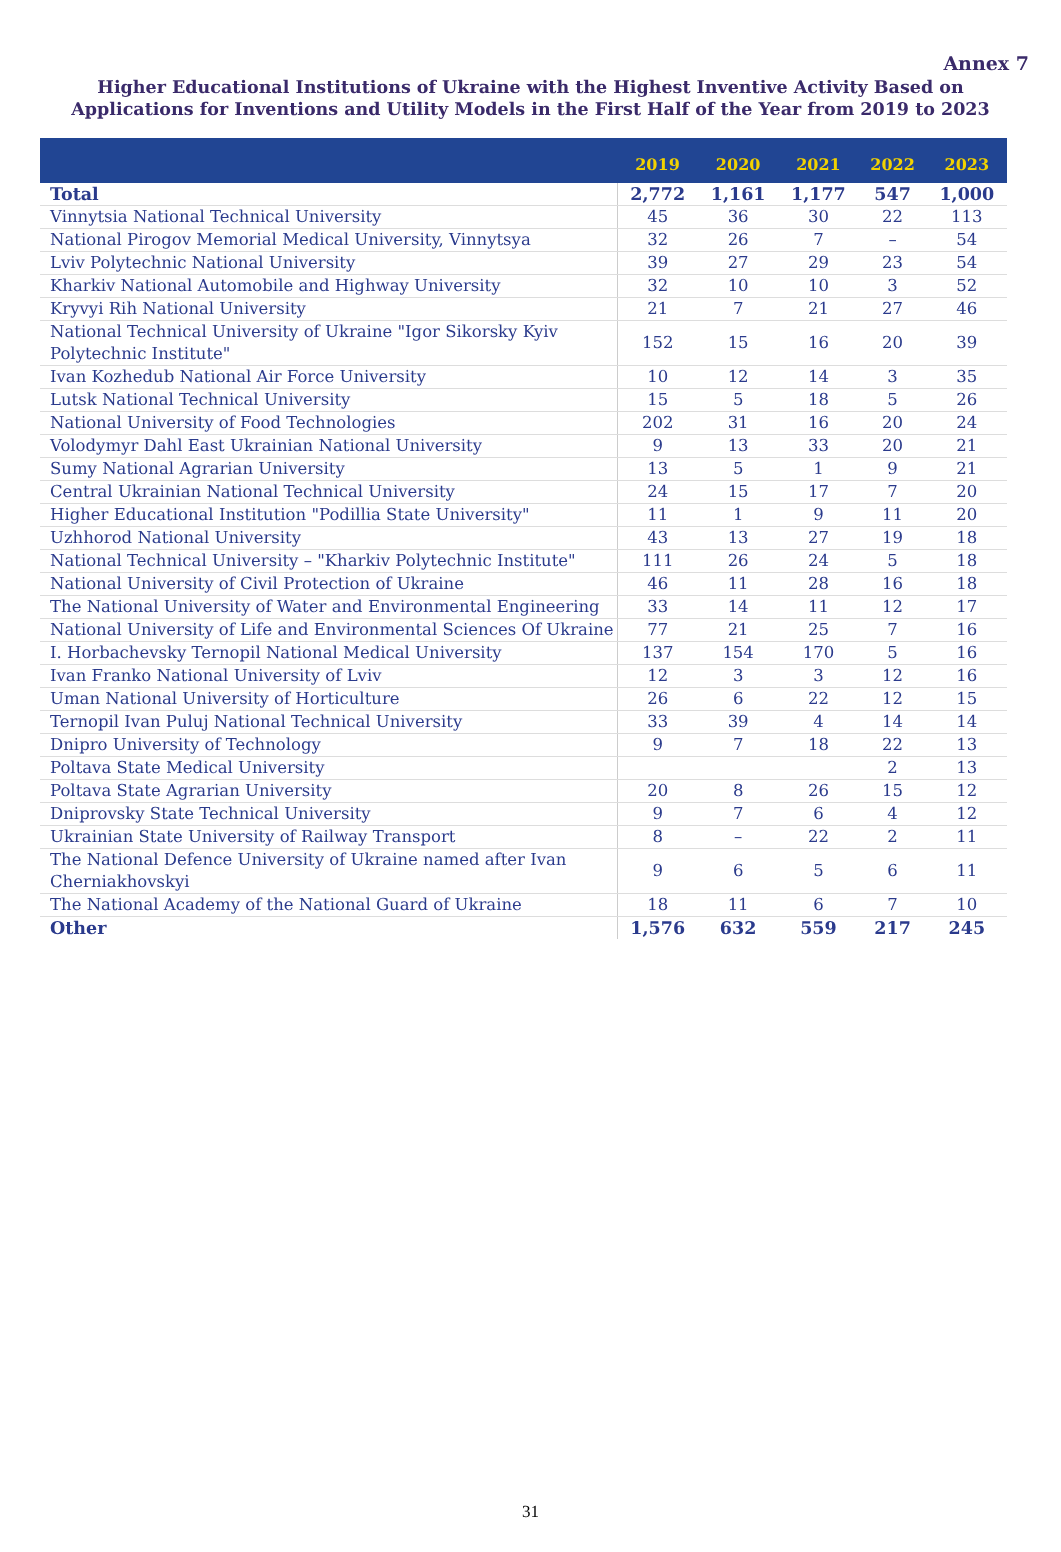Annex 7
Higher Educational Institutions of Ukraine with the Highest Inventive Activity Based on Applications for Inventions and Utility Models in the First Half of the Year from 2019 to 2023
| | 2019 | 2020 | 2021 | 2022 | 2023 |
| --- | --- | --- | --- | --- | --- |
| Total | 2,772 | 1,161 | 1,177 | 547 | 1,000 |
| Vinnytsia National Technical University | 45 | 36 | 30 | 22 | 113 |
| National Pirogov Memorial Medical University, Vinnytsya | 32 | 26 | 7 | – | 54 |
| Lviv Polytechnic National University | 39 | 27 | 29 | 23 | 54 |
| Kharkiv National Automobile and Highway University | 32 | 10 | 10 | 3 | 52 |
| Kryvyi Rih National University | 21 | 7 | 21 | 27 | 46 |
| National Technical University of Ukraine "Igor Sikorsky Kyiv Polytechnic Institute" | 152 | 15 | 16 | 20 | 39 |
| Ivan Kozhedub National Air Force University | 10 | 12 | 14 | 3 | 35 |
| Lutsk National Technical University | 15 | 5 | 18 | 5 | 26 |
| National University of Food Technologies | 202 | 31 | 16 | 20 | 24 |
| Volodymyr Dahl East Ukrainian National University | 9 | 13 | 33 | 20 | 21 |
| Sumy National Agrarian University | 13 | 5 | 1 | 9 | 21 |
| Central Ukrainian National Technical University | 24 | 15 | 17 | 7 | 20 |
| Higher Educational Institution "Podillia State University" | 11 | 1 | 9 | 11 | 20 |
| Uzhhorod National University | 43 | 13 | 27 | 19 | 18 |
| National Technical University – "Kharkiv Polytechnic Institute" | 111 | 26 | 24 | 5 | 18 |
| National University of Civil Protection of Ukraine | 46 | 11 | 28 | 16 | 18 |
| The National University of Water and Environmental Engineering | 33 | 14 | 11 | 12 | 17 |
| National University of Life and Environmental Sciences Of Ukraine | 77 | 21 | 25 | 7 | 16 |
| I. Horbachevsky Ternopil National Medical University | 137 | 154 | 170 | 5 | 16 |
| Ivan Franko National University of Lviv | 12 | 3 | 3 | 12 | 16 |
| Uman National University of Horticulture | 26 | 6 | 22 | 12 | 15 |
| Ternopil Ivan Puluj National Technical University | 33 | 39 | 4 | 14 | 14 |
| Dnipro University of Technology | 9 | 7 | 18 | 22 | 13 |
| Poltava State Medical University | | | | 2 | 13 |
| Poltava State Agrarian University | 20 | 8 | 26 | 15 | 12 |
| Dniprovsky State Technical University | 9 | 7 | 6 | 4 | 12 |
| Ukrainian State University of Railway Transport | 8 | – | 22 | 2 | 11 |
| The National Defence University of Ukraine named after Ivan Cherniakhovskyi | 9 | 6 | 5 | 6 | 11 |
| The National Academy of the National Guard of Ukraine | 18 | 11 | 6 | 7 | 10 |
| Other | 1,576 | 632 | 559 | 217 | 245 |
31